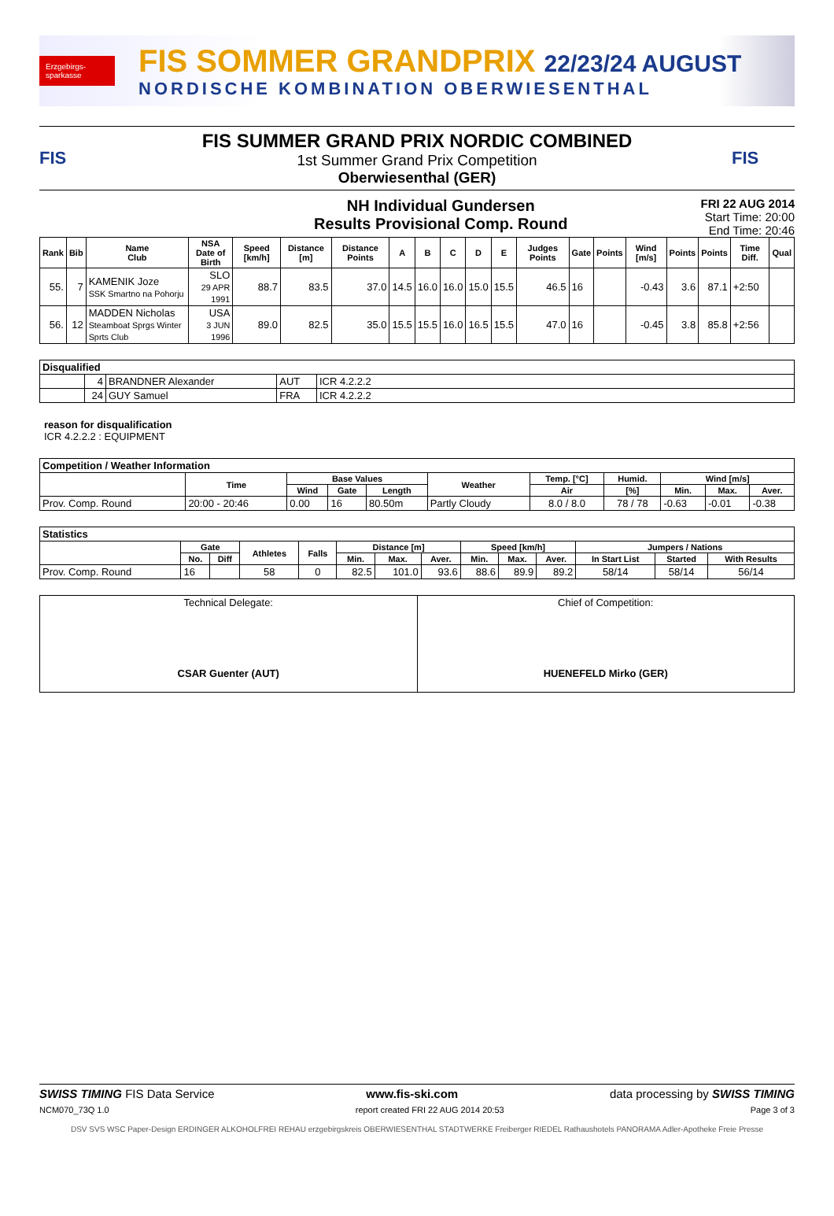Erzgebirgs-sparkasse
FIS SOMMER GRANDPRIX 22/23/24 AUGUST
NORDISCHE KOMBINATION OBERWIESENTHAL
FIS
FIS SUMMER GRAND PRIX NORDIC COMBINED
1st Summer Grand Prix Competition
Oberwiesenthal (GER)
FIS
NH Individual Gundersen
Results Provisional Comp. Round
FRI 22 AUG 2014
Start Time: 20:00
End Time: 20:46
| Rank | Bib | Name Club | NSA Date of Birth | Speed [km/h] | Distance [m] | Distance Points | A | B | C | D | E | Judges Points | Gate | Points | Wind [m/s] | Points | Points | Time Diff. | Qual |
| --- | --- | --- | --- | --- | --- | --- | --- | --- | --- | --- | --- | --- | --- | --- | --- | --- | --- | --- | --- |
| 55. | 7 | KAMENIK Joze SSK Smartno na Pohorju | SLO 29 APR 1991 | 88.7 | 83.5 | 37.0 | 14.5 | 16.0 | 16.0 | 15.0 | 15.5 | 46.5 | 16 | | -0.43 | 3.6 | 87.1 | +2:50 | |
| 56. | 12 | MADDEN Nicholas Steamboat Sprgs Winter Sprts Club | USA 3 JUN 1996 | 89.0 | 82.5 | 35.0 | 15.5 | 15.5 | 16.0 | 16.5 | 15.5 | 47.0 | 16 | | -0.45 | 3.8 | 85.8 | +2:56 | |
| Disqualified | | | | |
| | 4 | BRANDNER Alexander | AUT | ICR 4.2.2.2 |
| | 24 | GUY Samuel | FRA | ICR 4.2.2.2 |
reason for disqualification
ICR 4.2.2.2 : EQUIPMENT
| Competition / Weather Information | | | | | | | | | | |
| | Time | Base Values | | | Weather | Temp. [°C] | Humid. | Wind [m/s] | | |
| | | Wind | Gate | Length | | Air | [%] | Min. | Max. | Aver. |
| Prov. Comp. Round | 20:00 - 20:46 | 0.00 | 16 | 80.50m | Partly Cloudy | 8.0 / 8.0 | 78 / 78 | -0.63 | -0.01 | -0.38 |
| Statistics | | | | | | | | | | | | | |
| | Gate | | Athletes | Falls | Distance [m] | | | Speed [km/h] | | | Jumpers / Nations | | |
| | No. | Diff | | | Min. | Max. | Aver. | Min. | Max. | Aver. | In Start List | Started | With Results |
| Prov. Comp. Round | 16 | | 58 | 0 | 82.5 | 101.0 | 93.6 | 88.6 | 89.9 | 89.2 | 58/14 | 58/14 | 56/14 |
| Technical Delegate: CSAR Guenter (AUT) | Chief of Competition: HUENEFELD Mirko (GER) |
SWISS TIMING FIS Data Service www.fis-ski.com data processing by SWISS TIMING
NCM070_73Q 1.0 report created FRI 22 AUG 2014 20:53 Page 3 of 3
DSV SVS WSC Paper-Design ERDINGER ALKOHOLFREI REHAU erzgebirgskreis OBERWIESENTHAL STADTWERKE Freiberger RIEDEL Rathaushotels PANORAMA Adler-Apotheke Freie Presse